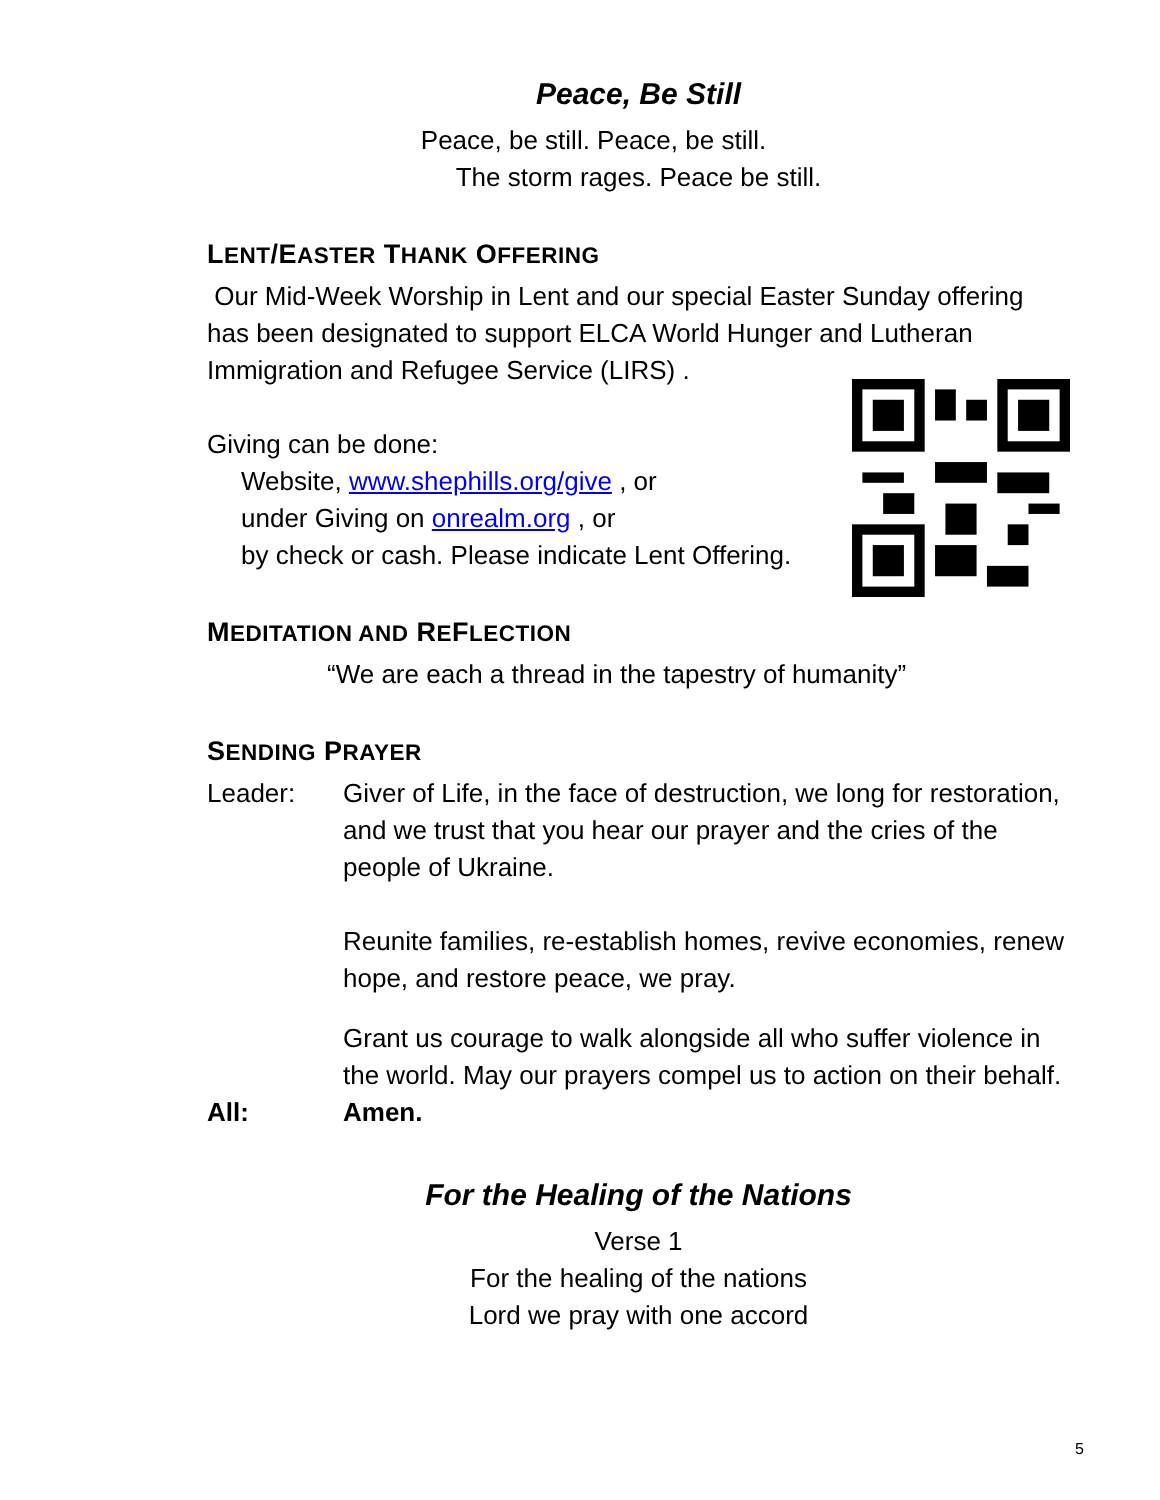Peace, Be Still
Peace, be still. Peace, be still.
The storm rages. Peace be still.
LENT/EASTER THANK OFFERING
Our Mid-Week Worship in Lent and our special Easter Sunday offering has been designated to support ELCA World Hunger and Lutheran Immigration and Refugee Service (LIRS) .
Giving can be done:
Website, www.shephills.org/give , or
under Giving on onrealm.org , or
by check or cash. Please indicate Lent Offering.
MEDITATION AND REFLECTION
“We are each a thread in the tapestry of humanity”
SENDING PRAYER
Leader: Giver of Life, in the face of destruction, we long for restoration, and we trust that you hear our prayer and the cries of the people of Ukraine.
Reunite families, re-establish homes, revive economies, renew hope, and restore peace, we pray.
Grant us courage to walk alongside all who suffer violence in the world. May our prayers compel us to action on their behalf.
All: Amen.
For the Healing of the Nations
Verse 1
For the healing of the nations
Lord we pray with one accord
5